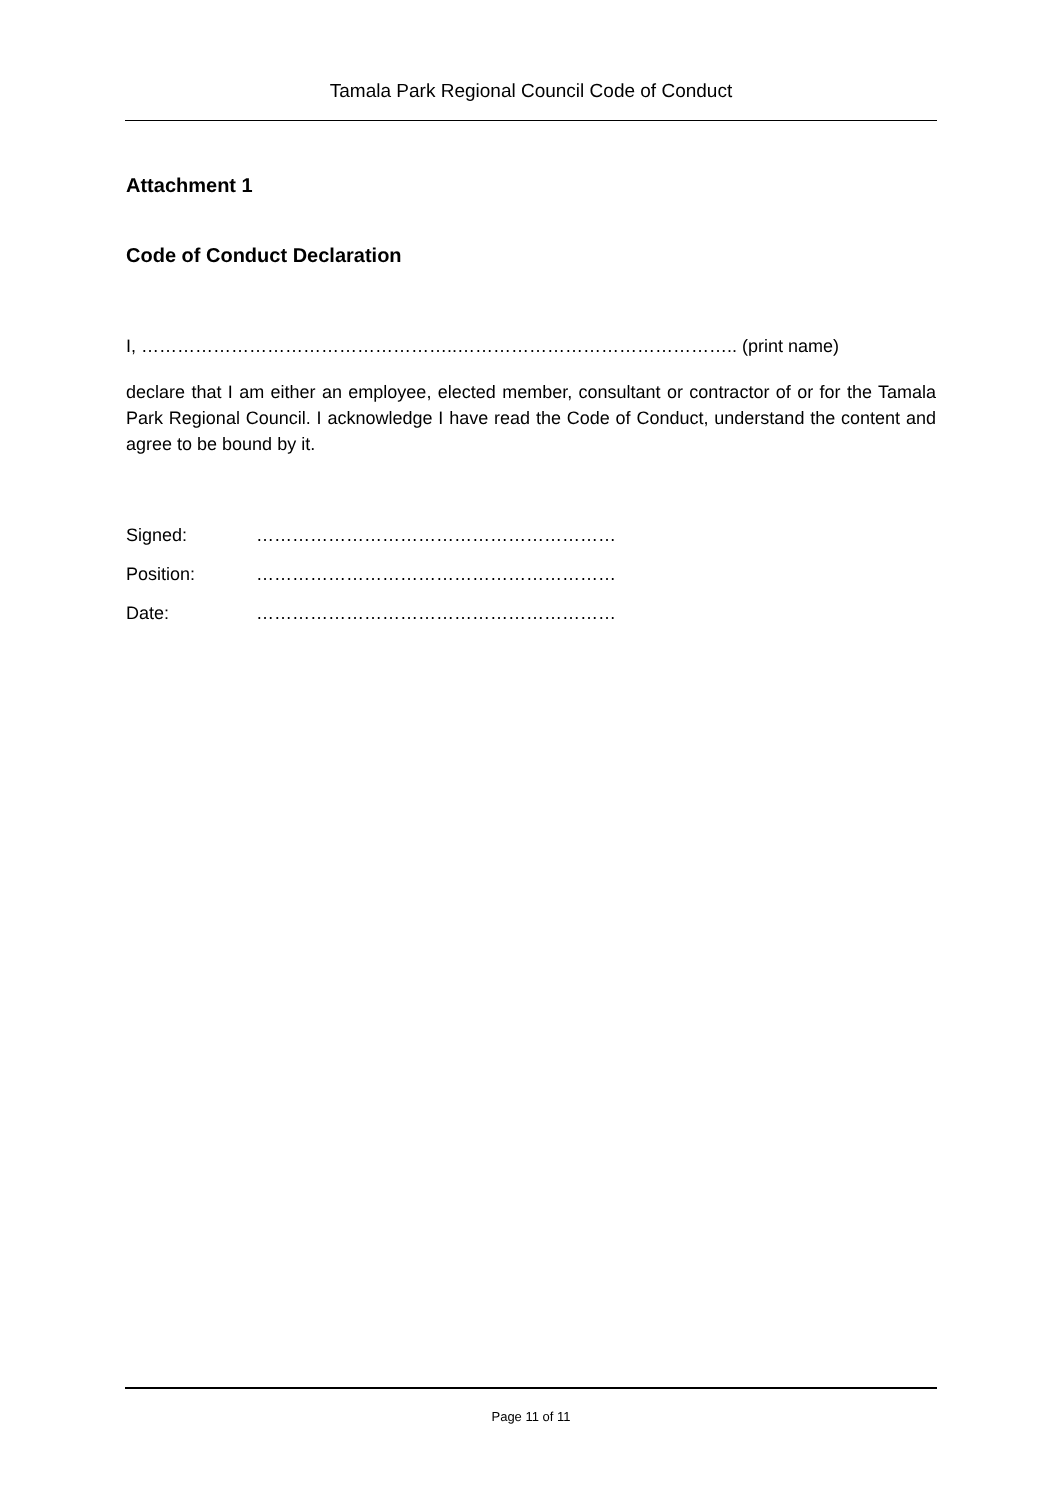Tamala Park Regional Council Code of Conduct
Attachment 1
Code of Conduct Declaration
I, ……………………………………………..……………………………………….. (print name)
declare that I am either an employee, elected member, consultant or contractor of or for the Tamala Park Regional Council. I acknowledge I have read the Code of Conduct, understand the content and agree to be bound by it.
Signed: ……………………………………………………
Position: ……………………………………………………
Date: ……………………………………………………
Page 11 of 11